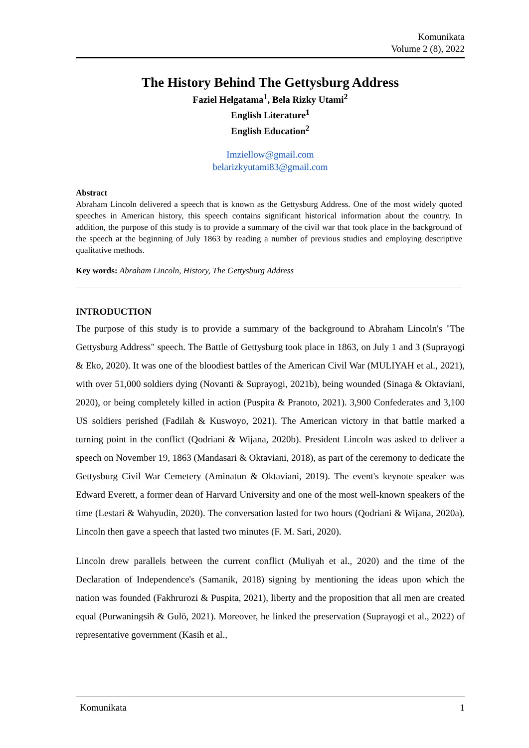Komunikata
Volume 2 (8), 2022
The History Behind The Gettysburg Address
Faziel Helgatama<sup>1</sup>, Bela Rizky Utami<sup>2</sup>
English Literature<sup>1</sup>
English Education<sup>2</sup>
Imziellow@gmail.com
belarizkyutami83@gmail.com
Abstract
Abraham Lincoln delivered a speech that is known as the Gettysburg Address. One of the most widely quoted speeches in American history, this speech contains significant historical information about the country. In addition, the purpose of this study is to provide a summary of the civil war that took place in the background of the speech at the beginning of July 1863 by reading a number of previous studies and employing descriptive qualitative methods.
Key words: Abraham Lincoln, History, The Gettysburg Address
INTRODUCTION
The purpose of this study is to provide a summary of the background to Abraham Lincoln's "The Gettysburg Address" speech. The Battle of Gettysburg took place in 1863, on July 1 and 3 (Suprayogi & Eko, 2020). It was one of the bloodiest battles of the American Civil War (MULIYAH et al., 2021), with over 51,000 soldiers dying (Novanti & Suprayogi, 2021b), being wounded (Sinaga & Oktaviani, 2020), or being completely killed in action (Puspita & Pranoto, 2021). 3,900 Confederates and 3,100 US soldiers perished (Fadilah & Kuswoyo, 2021). The American victory in that battle marked a turning point in the conflict (Qodriani & Wijana, 2020b). President Lincoln was asked to deliver a speech on November 19, 1863 (Mandasari & Oktaviani, 2018), as part of the ceremony to dedicate the Gettysburg Civil War Cemetery (Aminatun & Oktaviani, 2019). The event's keynote speaker was Edward Everett, a former dean of Harvard University and one of the most well-known speakers of the time (Lestari & Wahyudin, 2020). The conversation lasted for two hours (Qodriani & Wijana, 2020a). Lincoln then gave a speech that lasted two minutes (F. M. Sari, 2020).
Lincoln drew parallels between the current conflict (Muliyah et al., 2020) and the time of the Declaration of Independence's (Samanik, 2018) signing by mentioning the ideas upon which the nation was founded (Fakhrurozi & Puspita, 2021), liberty and the proposition that all men are created equal (Purwaningsih & Gulö, 2021). Moreover, he linked the preservation (Suprayogi et al., 2022) of representative government (Kasih et al.,
Komunikata 1